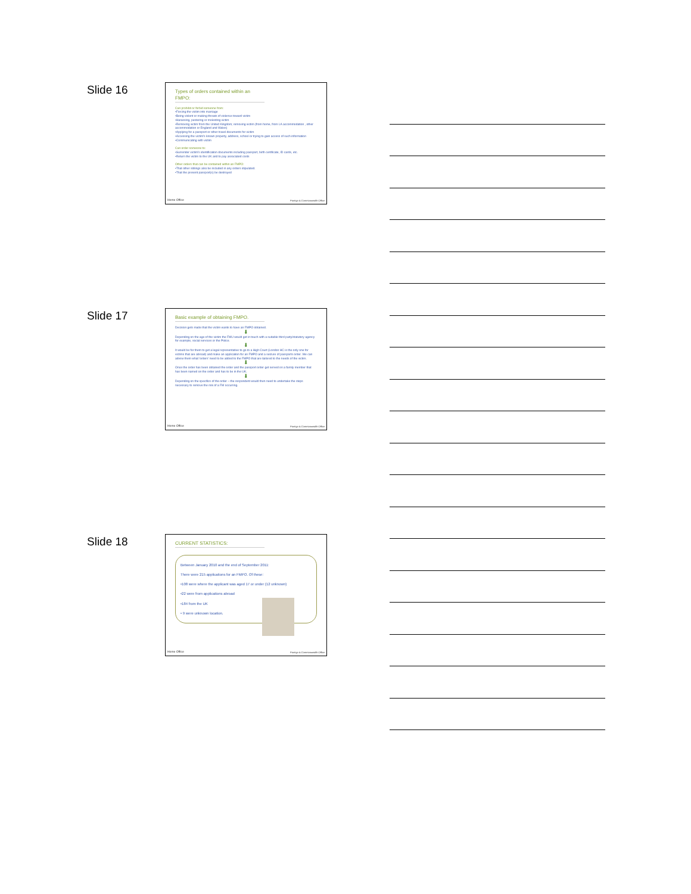Slide 16
Types of orders contained within an FMPO:
Can prohibit or forbid someone from:
•Forcing the victim into marriage
•Being violent or making threats of violence toward victim
•Harassing, pestering or molesting victim
•Removing victim from the United Kingdom; removing victim (from home, from LA accommodation , other accommodation or England and Wales)
•Applying for a passport or other travel documents for victim
•Accessing the victim's known property, address, school or trying to gain access of such information
•Communicating with victim
Can order someone to:
•Surrender victim's identification documents including passport, birth certificate, ID cards, etc.
•Return the victim to the UK and to pay associated costs
Other orders that can be contained within an FMPO:
•That other siblings also be included in any orders stipulated.
•That the present passport(s) be destroyed
Home Office Foreign & Commonwealth Office
Slide 17
Basic example of obtaining FMPO.
Decision gets made that the victim wants to have an FMPO obtained.
⬇
Depending on the age of the victim the FMU would get in touch with a suitable third party/statutory agency for example, social services or the Police.
⬇
It would be for them to get a legal representative to go to a High Court (London HC is the only one for victims that are abroad) and make an application for an FMPO and a seizure of passports order. We can advise them what 'orders' need to be added to the FMPO that are tailored to the needs of the victim.
⬇
Once the order has been obtained the order and the passport order get served on a family member that has been named on the order and has to be in the UK.
⬇
Depending on the specifics of the order – the respondent would then need to undertake the steps necessary to remove the risk of a FM occurring.
Home Office Foreign & Commonwealth Office
Slide 18
CURRENT STATISTICS:
Between January 2010 and the end of September 2011:
There were 215 applications for an FMPO. Of these:
•108 were where the applicant was aged 17 or under (12 unknown)
•22 were from applications abroad
•184 from the UK
• 9 were unknown location.
Home Office Foreign & Commonwealth Office